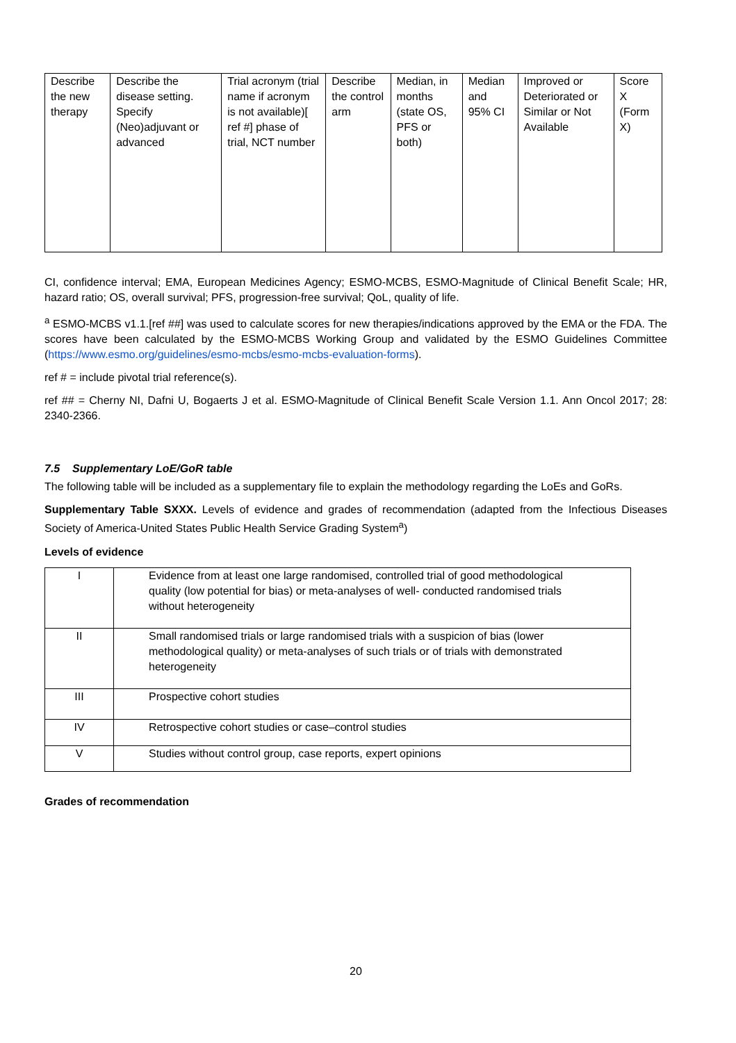| Describe the new therapy | Describe the disease setting. Specify (Neo)adjuvant or advanced | Trial acronym (trial name if acronym is not available)[ ref #] phase of trial, NCT number | Describe the control arm | Median, in months (state OS, PFS or both) | Median and 95% CI | Improved or Deteriorated or Similar or Not Available | Score X (Form X) |
CI, confidence interval; EMA, European Medicines Agency; ESMO-MCBS, ESMO-Magnitude of Clinical Benefit Scale; HR, hazard ratio; OS, overall survival; PFS, progression-free survival; QoL, quality of life.
<sup>a</sup> ESMO-MCBS v1.1.[ref ##] was used to calculate scores for new therapies/indications approved by the EMA or the FDA. The scores have been calculated by the ESMO-MCBS Working Group and validated by the ESMO Guidelines Committee (https://www.esmo.org/guidelines/esmo-mcbs/esmo-mcbs-evaluation-forms).
ref # = include pivotal trial reference(s).
ref ## = Cherny NI, Dafni U, Bogaerts J et al. ESMO-Magnitude of Clinical Benefit Scale Version 1.1. Ann Oncol 2017; 28: 2340-2366.
7.5 Supplementary LoE/GoR table
The following table will be included as a supplementary file to explain the methodology regarding the LoEs and GoRs.
Supplementary Table SXXX. Levels of evidence and grades of recommendation (adapted from the Infectious Diseases Society of America-United States Public Health Service Grading System<sup>a</sup>)
Levels of evidence
| I | Evidence from at least one large randomised, controlled trial of good methodological quality (low potential for bias) or meta-analyses of well- conducted randomised trials without heterogeneity |
| II | Small randomised trials or large randomised trials with a suspicion of bias (lower methodological quality) or meta-analyses of such trials or of trials with demonstrated heterogeneity |
| III | Prospective cohort studies |
| IV | Retrospective cohort studies or case–control studies |
| V | Studies without control group, case reports, expert opinions |
Grades of recommendation
20